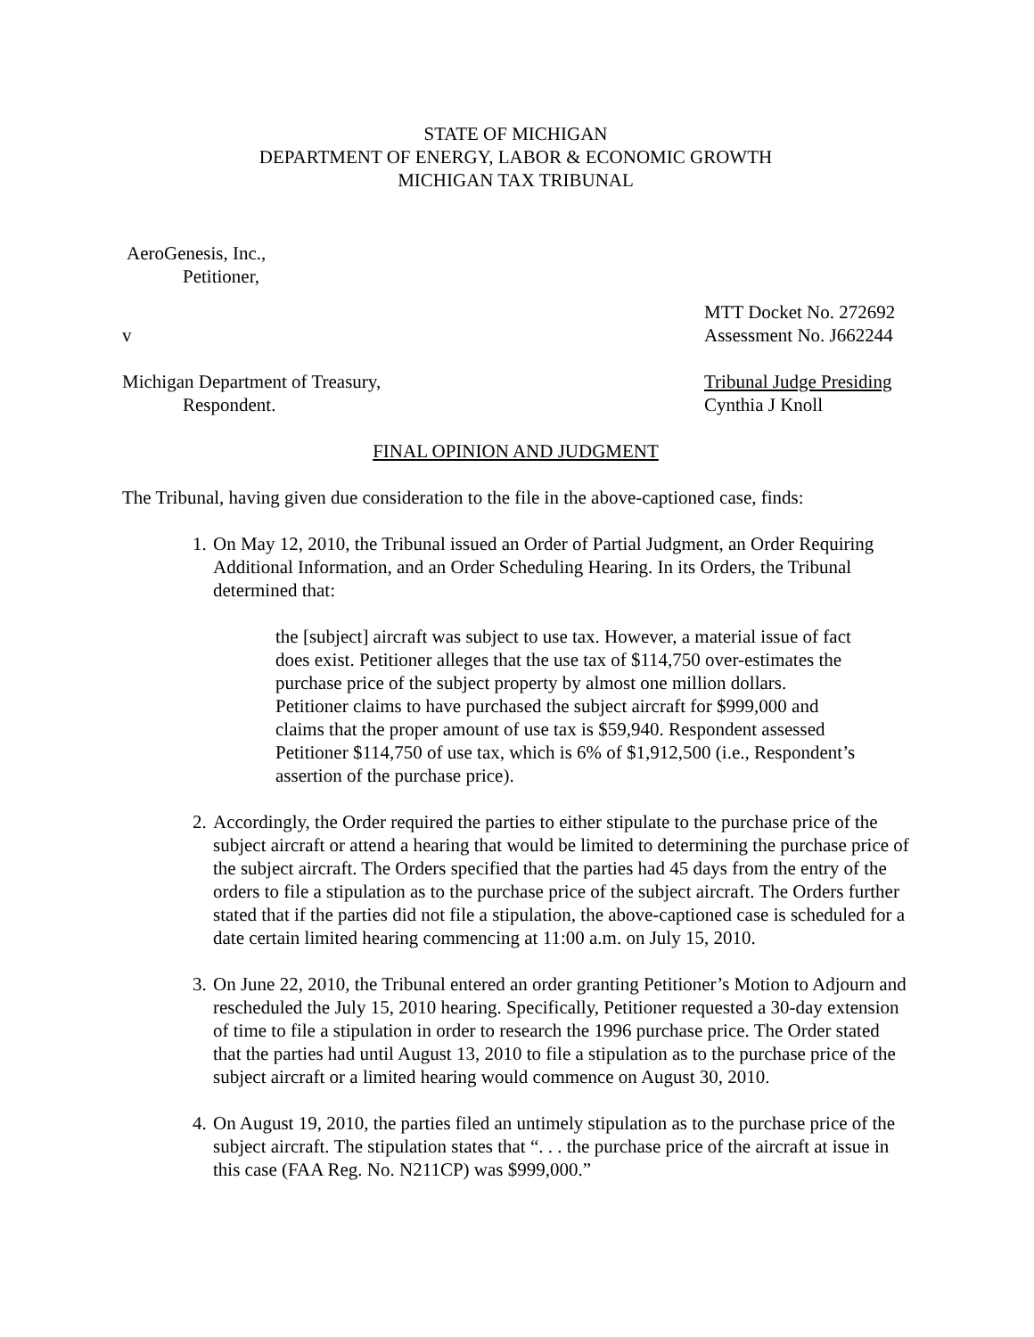STATE OF MICHIGAN
DEPARTMENT OF ENERGY, LABOR & ECONOMIC GROWTH
MICHIGAN TAX TRIBUNAL
AeroGenesis, Inc.,
Petitioner,
MTT Docket No. 272692
v Assessment No. J662244
Michigan Department of Treasury, Tribunal Judge Presiding
Respondent. Cynthia J Knoll
FINAL OPINION AND JUDGMENT
The Tribunal, having given due consideration to the file in the above-captioned case, finds:
1. On May 12, 2010, the Tribunal issued an Order of Partial Judgment, an Order Requiring Additional Information, and an Order Scheduling Hearing. In its Orders, the Tribunal determined that:
the [subject] aircraft was subject to use tax. However, a material issue of fact does exist. Petitioner alleges that the use tax of $114,750 over-estimates the purchase price of the subject property by almost one million dollars. Petitioner claims to have purchased the subject aircraft for $999,000 and claims that the proper amount of use tax is $59,940. Respondent assessed Petitioner $114,750 of use tax, which is 6% of $1,912,500 (i.e., Respondent’s assertion of the purchase price).
2. Accordingly, the Order required the parties to either stipulate to the purchase price of the subject aircraft or attend a hearing that would be limited to determining the purchase price of the subject aircraft. The Orders specified that the parties had 45 days from the entry of the orders to file a stipulation as to the purchase price of the subject aircraft. The Orders further stated that if the parties did not file a stipulation, the above-captioned case is scheduled for a date certain limited hearing commencing at 11:00 a.m. on July 15, 2010.
3. On June 22, 2010, the Tribunal entered an order granting Petitioner’s Motion to Adjourn and rescheduled the July 15, 2010 hearing. Specifically, Petitioner requested a 30-day extension of time to file a stipulation in order to research the 1996 purchase price. The Order stated that the parties had until August 13, 2010 to file a stipulation as to the purchase price of the subject aircraft or a limited hearing would commence on August 30, 2010.
4. On August 19, 2010, the parties filed an untimely stipulation as to the purchase price of the subject aircraft. The stipulation states that “. . . the purchase price of the aircraft at issue in this case (FAA Reg. No. N211CP) was $999,000.”